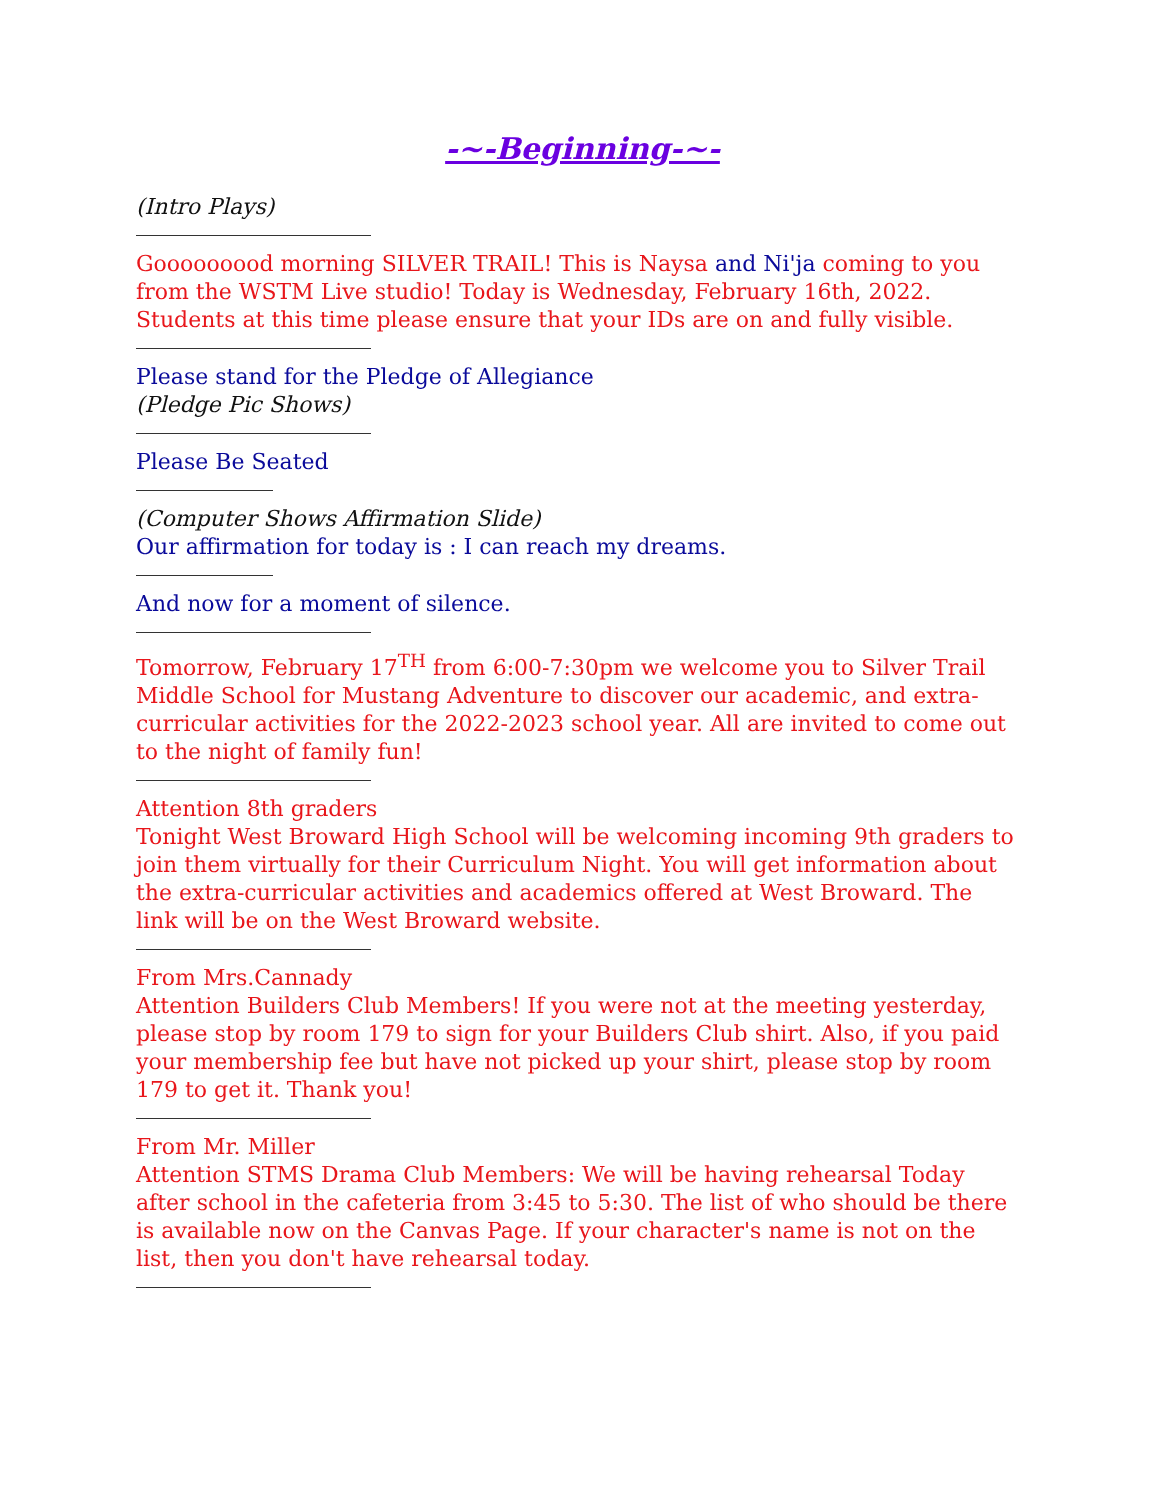-~-Beginning-~-
(Intro Plays)
Gooooooood morning SILVER TRAIL! This is Naysa and Ni'ja coming to you from the WSTM Live studio! Today is Wednesday, February 16th, 2022. Students at this time please ensure that your IDs are on and fully visible.
Please stand for the Pledge of Allegiance
(Pledge Pic Shows)
Please Be Seated
(Computer Shows Affirmation Slide)
Our affirmation for today is : I can reach my dreams.
And now for a moment of silence.
Tomorrow, February 17<sup>TH</sup> from 6:00-7:30pm we welcome you to Silver Trail Middle School for Mustang Adventure to discover our academic, and extra-curricular activities for the 2022-2023 school year. All are invited to come out to the night of family fun!
Attention 8th graders
Tonight West Broward High School will be welcoming incoming 9th graders to join them virtually for their Curriculum Night. You will get information about the extra-curricular activities and academics offered at West Broward. The link will be on the West Broward website.
From Mrs.Cannady
Attention Builders Club Members! If you were not at the meeting yesterday, please stop by room 179 to sign for your Builders Club shirt. Also, if you paid your membership fee but have not picked up your shirt, please stop by room 179 to get it. Thank you!
From Mr. Miller
Attention STMS Drama Club Members: We will be having rehearsal Today after school in the cafeteria from 3:45 to 5:30. The list of who should be there is available now on the Canvas Page. If your character's name is not on the list, then you don't have rehearsal today.